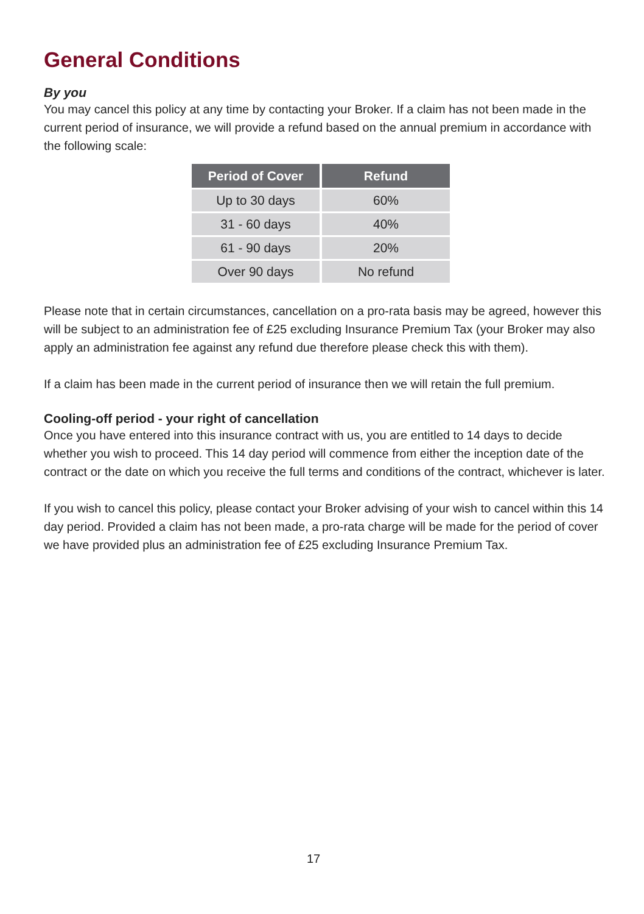General Conditions
By you
You may cancel this policy at any time by contacting your Broker. If a claim has not been made in the current period of insurance, we will provide a refund based on the annual premium in accordance with the following scale:
| Period of Cover | Refund |
| --- | --- |
| Up to 30 days | 60% |
| 31 - 60 days | 40% |
| 61 - 90 days | 20% |
| Over 90 days | No refund |
Please note that in certain circumstances, cancellation on a pro-rata basis may be agreed, however this will be subject to an administration fee of £25 excluding Insurance Premium Tax (your Broker may also apply an administration fee against any refund due therefore please check this with them).
If a claim has been made in the current period of insurance then we will retain the full premium.
Cooling-off period - your right of cancellation
Once you have entered into this insurance contract with us, you are entitled to 14 days to decide whether you wish to proceed. This 14 day period will commence from either the inception date of the contract or the date on which you receive the full terms and conditions of the contract, whichever is later.
If you wish to cancel this policy, please contact your Broker advising of your wish to cancel within this 14 day period. Provided a claim has not been made, a pro-rata charge will be made for the period of cover we have provided plus an administration fee of £25 excluding Insurance Premium Tax.
17